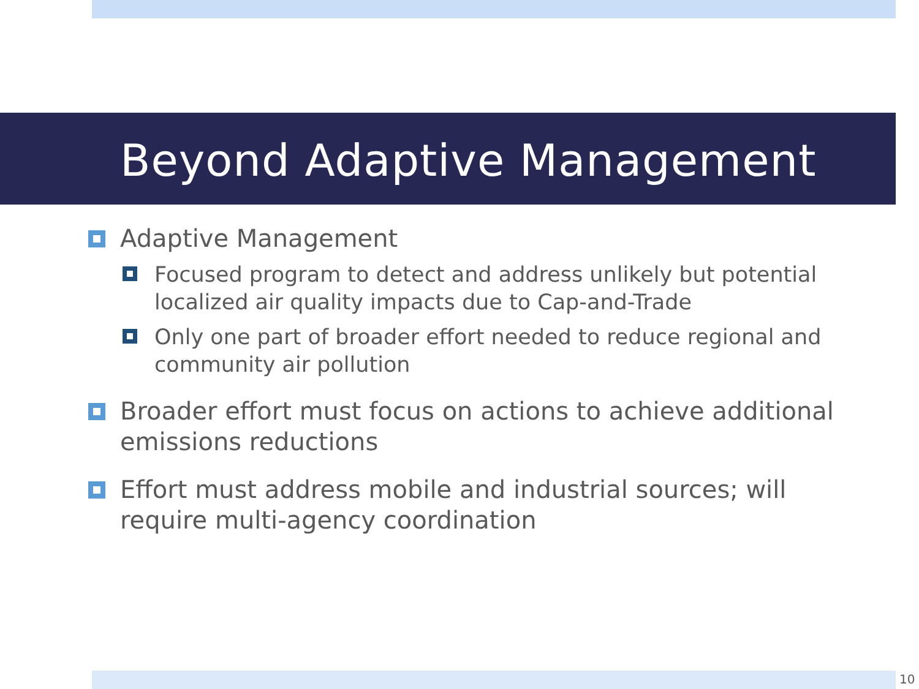Beyond Adaptive Management
Adaptive Management
Focused program to detect and address unlikely but potential localized air quality impacts due to Cap-and-Trade
Only one part of broader effort needed to reduce regional and community air pollution
Broader effort must focus on actions to achieve additional emissions reductions
Effort must address mobile and industrial sources; will require multi-agency coordination
10